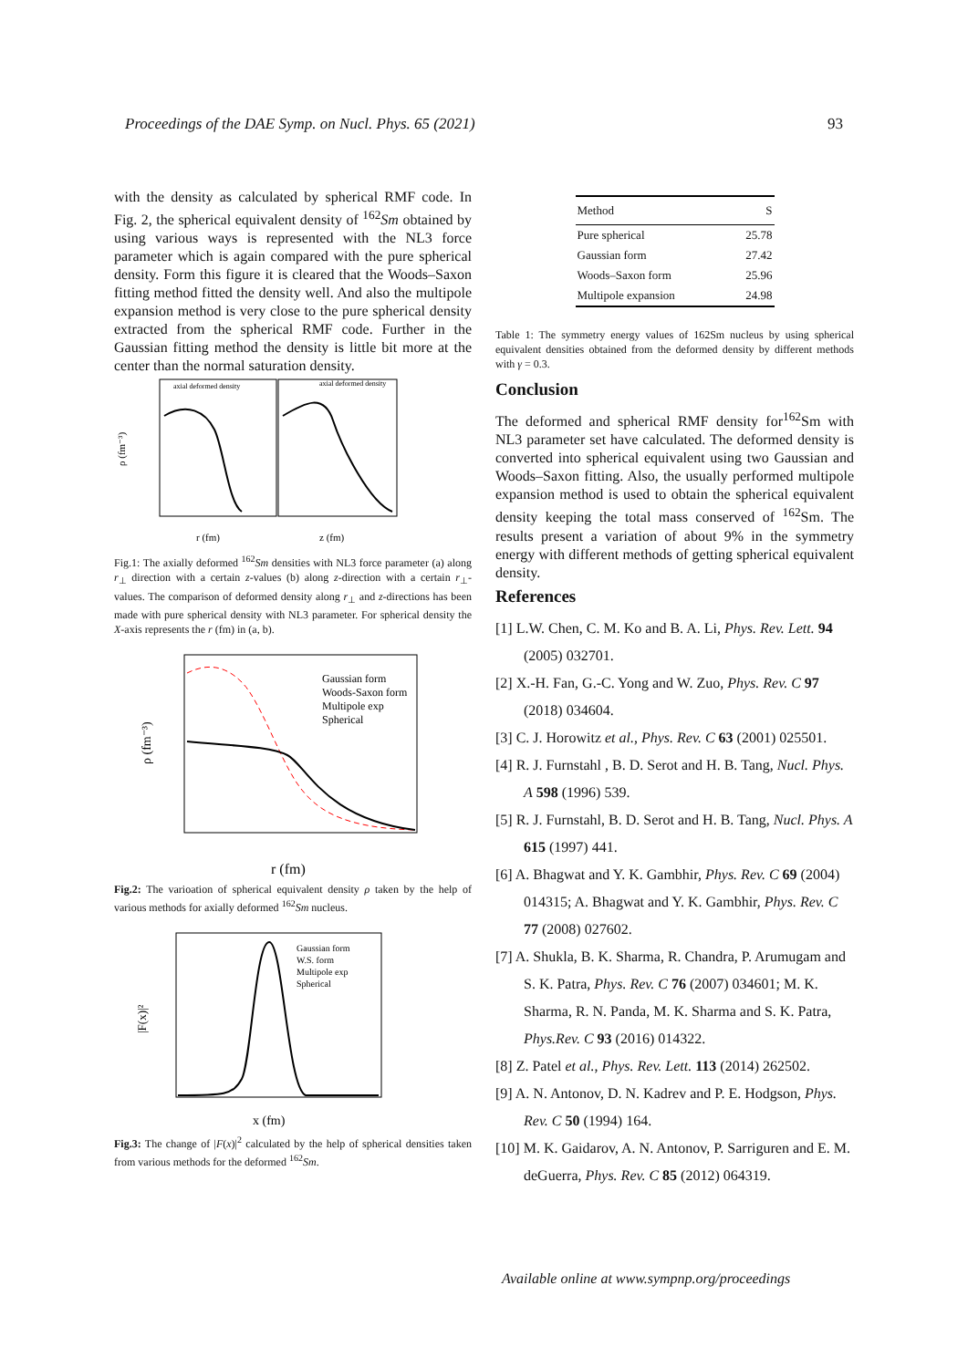Proceedings of the DAE Symp. on Nucl. Phys. 65 (2021) 93
with the density as calculated by spherical RMF code. In Fig. 2, the spherical equivalent density of <sup>162</sup>Sm obtained by using various ways is represented with the NL3 force parameter which is again compared with the pure spherical density. Form this figure it is cleared that the Woods–Saxon fitting method fitted the density well. And also the multipole expansion method is very close to the pure spherical density extracted from the spherical RMF code. Further in the Gaussian fitting method the density is little bit more at the center than the normal saturation density.
ρ (fm⁻³)
r (fm)
z (fm)
axial deformed density
axial deformed density
Fig.1: The axially deformed <sup>162</sup>Sm densities with NL3 force parameter (a) along r<sub>⊥</sub> direction with a certain z-values (b) along z-direction with a certain r<sub>⊥</sub>-values. The comparison of deformed density along r<sub>⊥</sub> and z-directions has been made with pure spherical density with NL3 parameter. For spherical density the X-axis represents the r (fm) in (a, b).
Gaussian form
Woods-Saxon form
Multipole exp
Spherical
ρ (fm⁻³)
r (fm)
Fig.2: The varioation of spherical equivalent density ρ taken by the help of various methods for axially deformed <sup>162</sup>Sm nucleus.
Gaussian form
W.S. form
Multipole exp
Spherical
|F(x)|²
x (fm)
Fig.3: The change of |F(x)|<sup>2</sup> calculated by the help of spherical densities taken from various methods for the deformed <sup>162</sup>Sm.
| Method | S |
| --- | --- |
| Pure spherical | 25.78 |
| Gaussian form | 27.42 |
| Woods–Saxon form | 25.96 |
| Multipole expansion | 24.98 |
Table 1: The symmetry energy values of 162Sm nucleus by using spherical equivalent densities obtained from the deformed density by different methods with γ = 0.3.
Conclusion
The deformed and spherical RMF density for<sup>162</sup>Sm with NL3 parameter set have calculated. The deformed density is converted into spherical equivalent using two Gaussian and Woods–Saxon fitting. Also, the usually performed multipole expansion method is used to obtain the spherical equivalent density keeping the total mass conserved of <sup>162</sup>Sm. The results present a variation of about 9% in the symmetry energy with different methods of getting spherical equivalent density.
References
[1] L.W. Chen, C. M. Ko and B. A. Li, Phys. Rev. Lett. 94 (2005) 032701.
[2] X.-H. Fan, G.-C. Yong and W. Zuo, Phys. Rev. C 97 (2018) 034604.
[3] C. J. Horowitz et al., Phys. Rev. C 63 (2001) 025501.
[4] R. J. Furnstahl , B. D. Serot and H. B. Tang, Nucl. Phys. A 598 (1996) 539.
[5] R. J. Furnstahl, B. D. Serot and H. B. Tang, Nucl. Phys. A 615 (1997) 441.
[6] A. Bhagwat and Y. K. Gambhir, Phys. Rev. C 69 (2004) 014315; A. Bhagwat and Y. K. Gambhir, Phys. Rev. C 77 (2008) 027602.
[7] A. Shukla, B. K. Sharma, R. Chandra, P. Arumugam and S. K. Patra, Phys. Rev. C 76 (2007) 034601; M. K. Sharma, R. N. Panda, M. K. Sharma and S. K. Patra, Phys.Rev. C 93 (2016) 014322.
[8] Z. Patel et al., Phys. Rev. Lett. 113 (2014) 262502.
[9] A. N. Antonov, D. N. Kadrev and P. E. Hodgson, Phys. Rev. C 50 (1994) 164.
[10] M. K. Gaidarov, A. N. Antonov, P. Sarriguren and E. M. deGuerra, Phys. Rev. C 85 (2012) 064319.
Available online at www.sympnp.org/proceedings